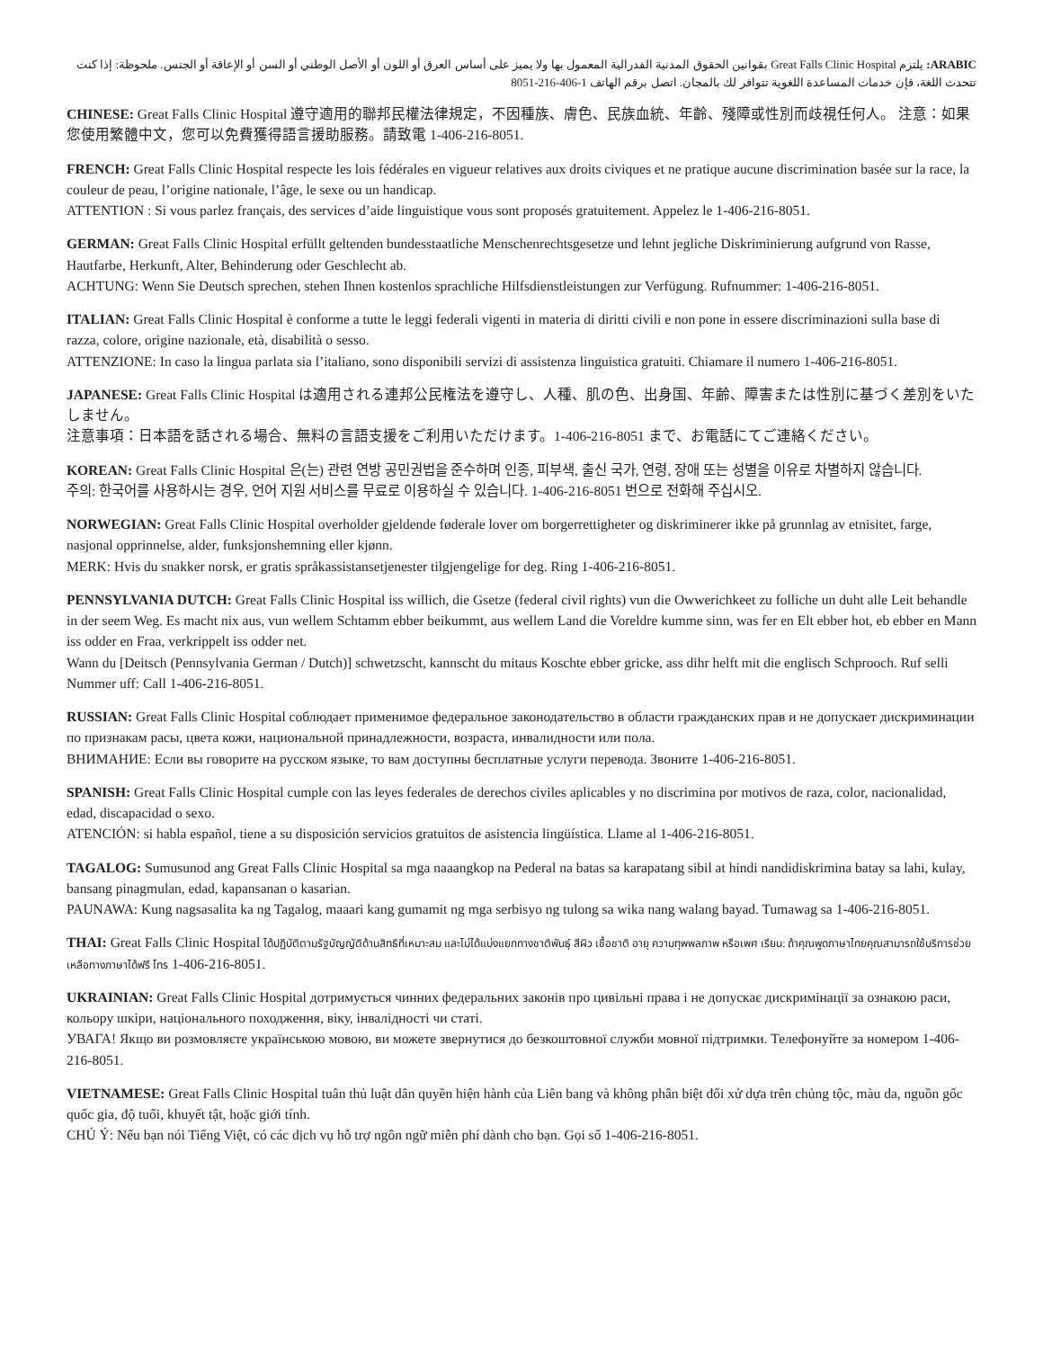ARABIC: يلتزم Great Falls Clinic Hospital بقوانين الحقوق المدنية الفدرالية المعمول بها ولا يميز على أساس العرق أو اللون أو الأصل الوطني أو السن أو الإعاقة أو الجنس. ملحوظة: إذا كنت تتحدث اللغة، فإن خدمات المساعدة اللغوية تتوافر لك بالمجان. اتصل برقم الهاتف 1-406-216-8051
CHINESE: Great Falls Clinic Hospital 遵守適用的聯邦民權法律規定，不因種族、膚色、民族血統、年齡、殘障或性別而歧視任何人。 注意：如果您使用繁體中文，您可以免費獲得語言援助服務。請致電 1-406-216-8051.
FRENCH: Great Falls Clinic Hospital respecte les lois fédérales en vigueur relatives aux droits civiques et ne pratique aucune discrimination basée sur la race, la couleur de peau, l’origine nationale, l’âge, le sexe ou un handicap.
ATTENTION : Si vous parlez français, des services d’aide linguistique vous sont proposés gratuitement. Appelez le 1-406-216-8051.
GERMAN: Great Falls Clinic Hospital erfüllt geltenden bundesstaatliche Menschenrechtsgesetze und lehnt jegliche Diskriminierung aufgrund von Rasse, Hautfarbe, Herkunft, Alter, Behinderung oder Geschlecht ab.
ACHTUNG: Wenn Sie Deutsch sprechen, stehen Ihnen kostenlos sprachliche Hilfsdienstleistungen zur Verfügung. Rufnummer: 1-406-216-8051.
ITALIAN: Great Falls Clinic Hospital è conforme a tutte le leggi federali vigenti in materia di diritti civili e non pone in essere discriminazioni sulla base di razza, colore, origine nazionale, età, disabilità o sesso.
ATTENZIONE: In caso la lingua parlata sia l’italiano, sono disponibili servizi di assistenza linguistica gratuiti. Chiamare il numero 1-406-216-8051.
JAPANESE: Great Falls Clinic Hospital は適用される連邦公民権法を遵守し、人種、肌の色、出身国、年齢、障害または性別に基づく差別をいたしません。
注意事項：日本語を話される場合、無料の言語支援をご利用いただけます。1-406-216-8051 まで、お電話にてご連絡ください。
KOREAN: Great Falls Clinic Hospital 은(는) 관련 연방 공민권법을 준수하며 인종, 피부색, 출신 국가, 연령, 장애 또는 성별을 이유로 차별하지 않습니다.
주의: 한국어를 사용하시는 경우, 언어 지원 서비스를 무료로 이용하실 수 있습니다. 1-406-216-8051 번으로 전화해 주십시오.
NORWEGIAN: Great Falls Clinic Hospital overholder gjeldende føderale lover om borgerrettigheter og diskriminerer ikke på grunnlag av etnisitet, farge, nasjonal opprinnelse, alder, funksjonshemning eller kjønn.
MERK: Hvis du snakker norsk, er gratis språkassistansetjenester tilgjengelige for deg. Ring 1-406-216-8051.
PENNSYLVANIA DUTCH: Great Falls Clinic Hospital iss willich, die Gsetze (federal civil rights) vun die Owwerichkeet zu folliche un duht alle Leit behandle in der seem Weg. Es macht nix aus, vun wellem Schtamm ebber beikummt, aus wellem Land die Voreldre kumme sinn, was fer en Elt ebber hot, eb ebber en Mann iss odder en Fraa, verkrippelt iss odder net.
Wann du [Deitsch (Pennsylvania German / Dutch)] schwetzscht, kannscht du mitaus Koschte ebber gricke, ass dihr helft mit die englisch Schprooch. Ruf selli Nummer uff: Call 1-406-216-8051.
RUSSIAN: Great Falls Clinic Hospital соблюдает применимое федеральное законодательство в области гражданских прав и не допускает дискриминации по признакам расы, цвета кожи, национальной принадлежности, возраста, инвалидности или пола.
ВНИМАНИЕ: Если вы говорите на русском языке, то вам доступны бесплатные услуги перевода. Звоните 1-406-216-8051.
SPANISH: Great Falls Clinic Hospital cumple con las leyes federales de derechos civiles aplicables y no discrimina por motivos de raza, color, nacionalidad, edad, discapacidad o sexo.
ATENCIÓN: si habla español, tiene a su disposición servicios gratuitos de asistencia lingüística. Llame al 1-406-216-8051.
TAGALOG: Sumusunod ang Great Falls Clinic Hospital sa mga naaangkop na Pederal na batas sa karapatang sibil at hindi nandidiskrimina batay sa lahi, kulay, bansang pinagmulan, edad, kapansanan o kasarian.
PAUNAWA: Kung nagsasalita ka ng Tagalog, maaari kang gumamit ng mga serbisyo ng tulong sa wika nang walang bayad. Tumawag sa 1-406-216-8051.
THAI: Great Falls Clinic Hospital ได้ปฏิบัติตามรัฐบัญญัติด้านสิทธิที่เหมาะสม และไม่ได้แบ่งแยกทางชาติพันธุ์ สีผิว เชื้อชาติ อายุ ความทุพพลภาพ หรือเพศ เรียน: ถ้าคุณพูดภาษาไทยคุณสามารถใช้บริการช่วยเหลือทางภาษาได้ฟรี โทร 1-406-216-8051.
UKRAINIAN: Great Falls Clinic Hospital дотримується чинних федеральних законів про цивільні права і не допускає дискримінації за ознакою раси, кольору шкіри, національного походження, віку, інвалідності чи статі.
УВАГА! Якщо ви розмовляєте українською мовою, ви можете звернутися до безкоштовної служби мовної підтримки. Телефонуйте за номером 1-406-216-8051.
VIETNAMESE: Great Falls Clinic Hospital tuân thủ luật dân quyền hiện hành của Liên bang và không phân biệt đối xử dựa trên chủng tộc, màu da, nguồn gốc quốc gia, độ tuổi, khuyết tật, hoặc giới tính.
CHÚ Ý: Nếu bạn nói Tiếng Việt, có các dịch vụ hỗ trợ ngôn ngữ miễn phí dành cho bạn. Gọi số 1-406-216-8051.